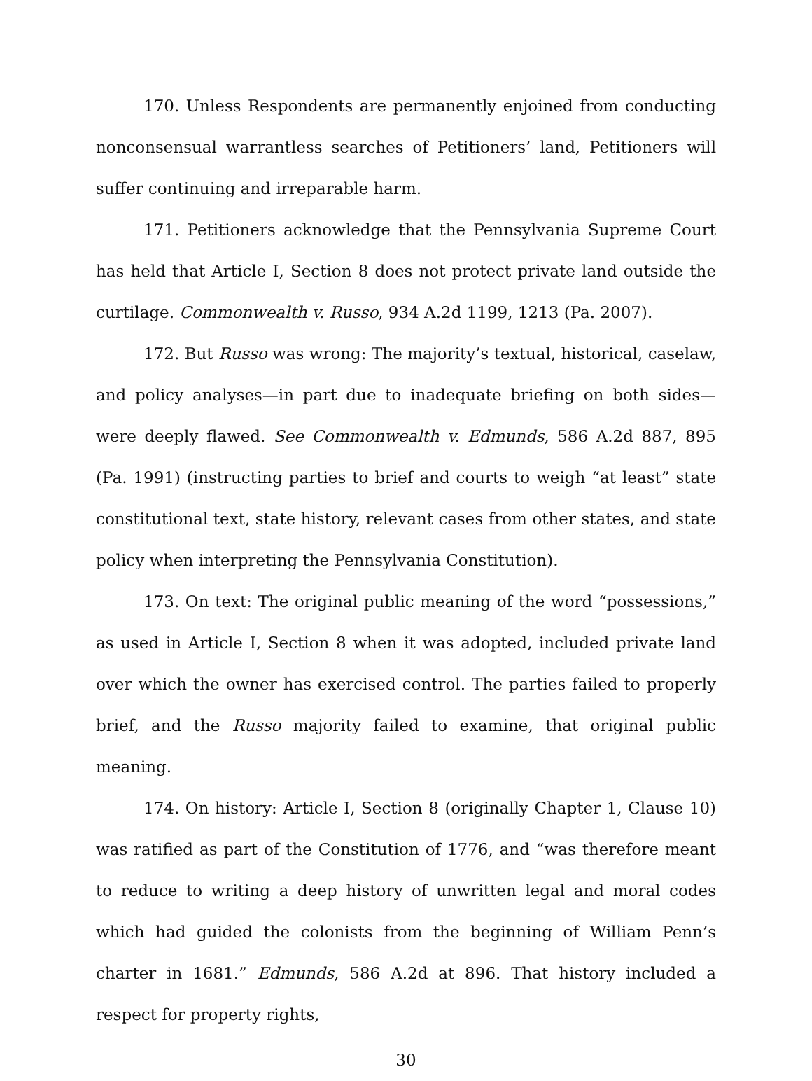170. Unless Respondents are permanently enjoined from conducting nonconsensual warrantless searches of Petitioners’ land, Petitioners will suffer continuing and irreparable harm.
171. Petitioners acknowledge that the Pennsylvania Supreme Court has held that Article I, Section 8 does not protect private land outside the curtilage. Commonwealth v. Russo, 934 A.2d 1199, 1213 (Pa. 2007).
172. But Russo was wrong: The majority’s textual, historical, caselaw, and policy analyses—in part due to inadequate briefing on both sides—were deeply flawed. See Commonwealth v. Edmunds, 586 A.2d 887, 895 (Pa. 1991) (instructing parties to brief and courts to weigh “at least” state constitutional text, state history, relevant cases from other states, and state policy when interpreting the Pennsylvania Constitution).
173. On text: The original public meaning of the word “possessions,” as used in Article I, Section 8 when it was adopted, included private land over which the owner has exercised control. The parties failed to properly brief, and the Russo majority failed to examine, that original public meaning.
174. On history: Article I, Section 8 (originally Chapter 1, Clause 10) was ratified as part of the Constitution of 1776, and “was therefore meant to reduce to writing a deep history of unwritten legal and moral codes which had guided the colonists from the beginning of William Penn’s charter in 1681.” Edmunds, 586 A.2d at 896. That history included a respect for property rights,
30